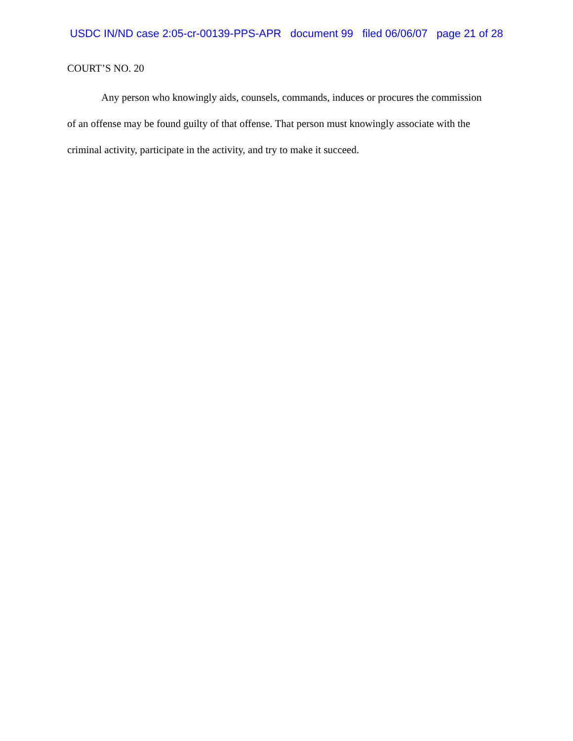USDC IN/ND case 2:05-cr-00139-PPS-APR document 99 filed 06/06/07 page 21 of 28
COURT’S NO. 20
Any person who knowingly aids, counsels, commands, induces or procures the commission of an offense may be found guilty of that offense. That person must knowingly associate with the criminal activity, participate in the activity, and try to make it succeed.